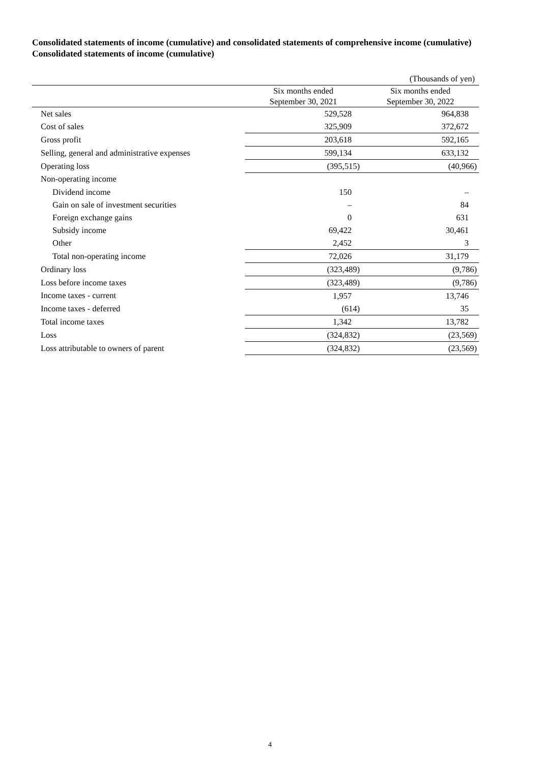Consolidated statements of income (cumulative) and consolidated statements of comprehensive income (cumulative)
Consolidated statements of income (cumulative)
| (Thousands of yen) | | |
| | Six months ended September 30, 2021 | Six months ended September 30, 2022 |
| Net sales | 529,528 | 964,838 |
| Cost of sales | 325,909 | 372,672 |
| Gross profit | 203,618 | 592,165 |
| Selling, general and administrative expenses | 599,134 | 633,132 |
| Operating loss | (395,515) | (40,966) |
| Non-operating income | | |
| Dividend income | 150 | – |
| Gain on sale of investment securities | – | 84 |
| Foreign exchange gains | 0 | 631 |
| Subsidy income | 69,422 | 30,461 |
| Other | 2,452 | 3 |
| Total non-operating income | 72,026 | 31,179 |
| Ordinary loss | (323,489) | (9,786) |
| Loss before income taxes | (323,489) | (9,786) |
| Income taxes - current | 1,957 | 13,746 |
| Income taxes - deferred | (614) | 35 |
| Total income taxes | 1,342 | 13,782 |
| Loss | (324,832) | (23,569) |
| Loss attributable to owners of parent | (324,832) | (23,569) |
4